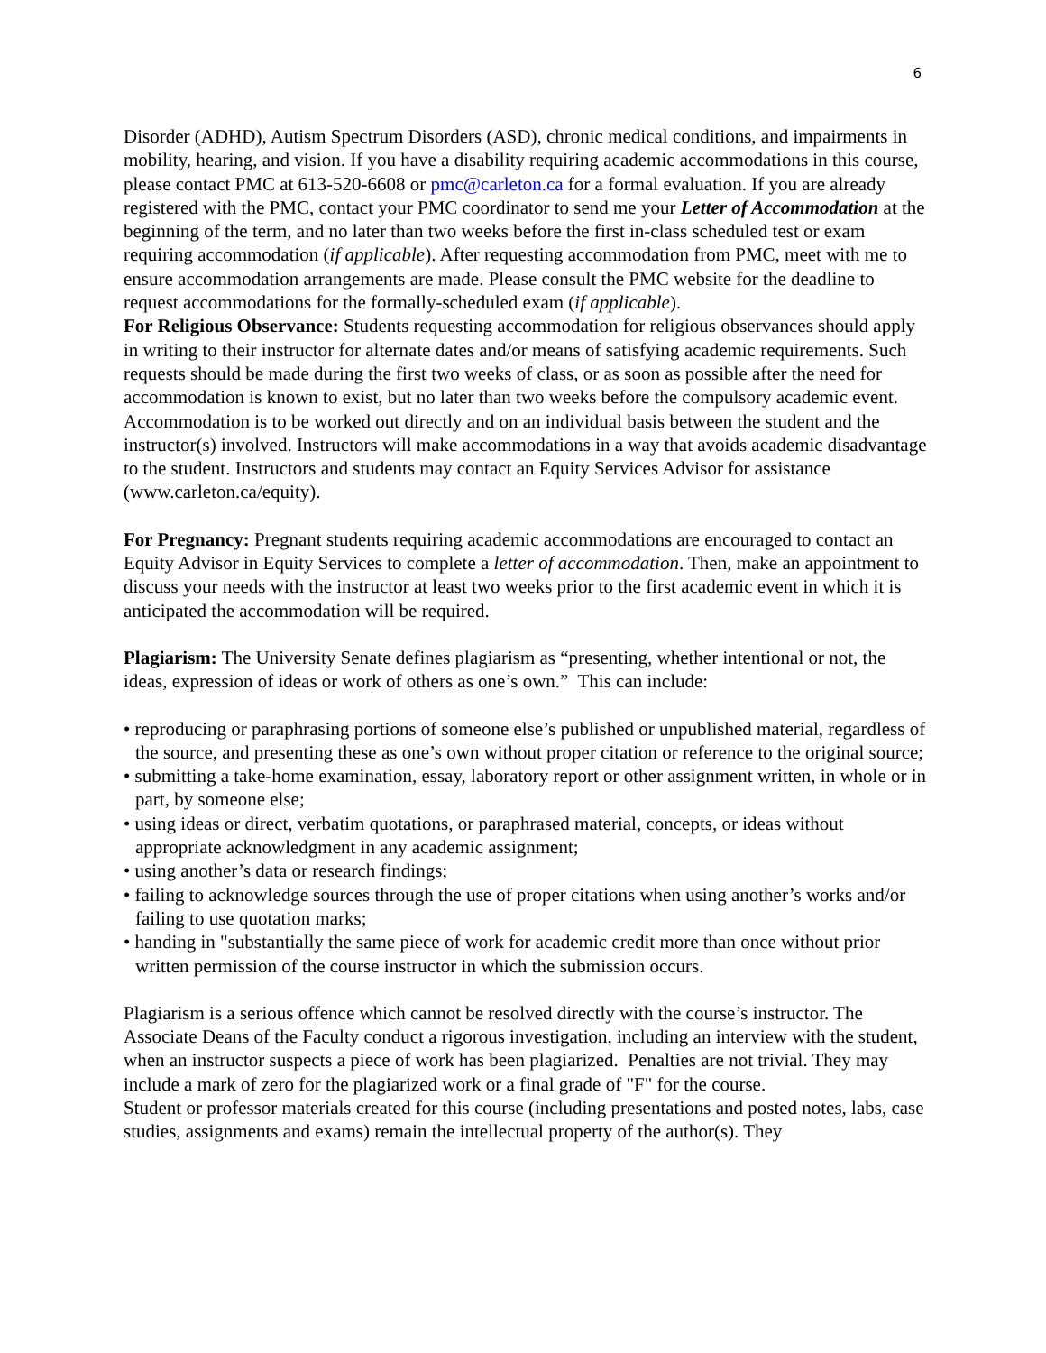6
Disorder (ADHD), Autism Spectrum Disorders (ASD), chronic medical conditions, and impairments in mobility, hearing, and vision. If you have a disability requiring academic accommodations in this course, please contact PMC at 613-520-6608 or pmc@carleton.ca for a formal evaluation. If you are already registered with the PMC, contact your PMC coordinator to send me your Letter of Accommodation at the beginning of the term, and no later than two weeks before the first in-class scheduled test or exam requiring accommodation (if applicable). After requesting accommodation from PMC, meet with me to ensure accommodation arrangements are made. Please consult the PMC website for the deadline to request accommodations for the formally-scheduled exam (if applicable).
For Religious Observance: Students requesting accommodation for religious observances should apply in writing to their instructor for alternate dates and/or means of satisfying academic requirements. Such requests should be made during the first two weeks of class, or as soon as possible after the need for accommodation is known to exist, but no later than two weeks before the compulsory academic event. Accommodation is to be worked out directly and on an individual basis between the student and the instructor(s) involved. Instructors will make accommodations in a way that avoids academic disadvantage to the student. Instructors and students may contact an Equity Services Advisor for assistance (www.carleton.ca/equity).
For Pregnancy: Pregnant students requiring academic accommodations are encouraged to contact an Equity Advisor in Equity Services to complete a letter of accommodation. Then, make an appointment to discuss your needs with the instructor at least two weeks prior to the first academic event in which it is anticipated the accommodation will be required.
Plagiarism: The University Senate defines plagiarism as “presenting, whether intentional or not, the ideas, expression of ideas or work of others as one’s own.” This can include:
• reproducing or paraphrasing portions of someone else’s published or unpublished material, regardless of the source, and presenting these as one’s own without proper citation or reference to the original source;
• submitting a take-home examination, essay, laboratory report or other assignment written, in whole or in part, by someone else;
• using ideas or direct, verbatim quotations, or paraphrased material, concepts, or ideas without appropriate acknowledgment in any academic assignment;
• using another’s data or research findings;
• failing to acknowledge sources through the use of proper citations when using another’s works and/or failing to use quotation marks;
• handing in "substantially the same piece of work for academic credit more than once without prior written permission of the course instructor in which the submission occurs.
Plagiarism is a serious offence which cannot be resolved directly with the course’s instructor. The Associate Deans of the Faculty conduct a rigorous investigation, including an interview with the student, when an instructor suspects a piece of work has been plagiarized. Penalties are not trivial. They may include a mark of zero for the plagiarized work or a final grade of "F" for the course.
Student or professor materials created for this course (including presentations and posted notes, labs, case studies, assignments and exams) remain the intellectual property of the author(s). They